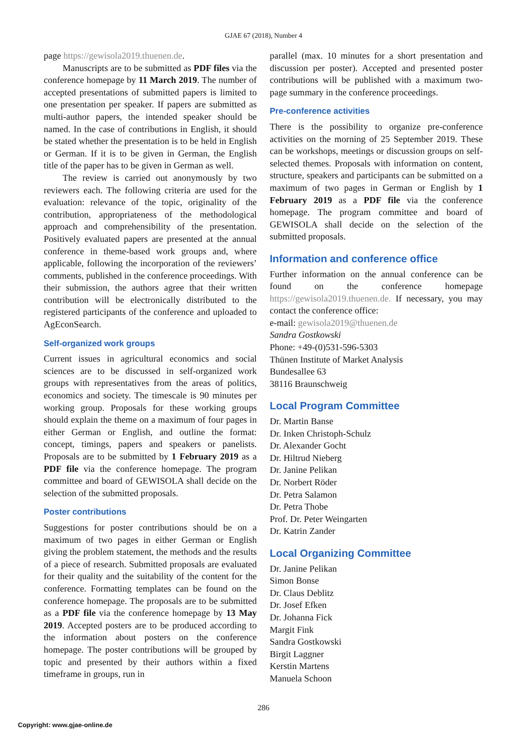GJAE 67 (2018), Number 4
page https://gewisola2019.thuenen.de.
Manuscripts are to be submitted as PDF files via the conference homepage by 11 March 2019. The number of accepted presentations of submitted papers is limited to one presentation per speaker. If papers are submitted as multi-author papers, the intended speaker should be named. In the case of contributions in English, it should be stated whether the presentation is to be held in English or German. If it is to be given in German, the English title of the paper has to be given in German as well.
The review is carried out anonymously by two reviewers each. The following criteria are used for the evaluation: relevance of the topic, originality of the contribution, appropriateness of the methodological approach and comprehensibility of the presentation. Positively evaluated papers are presented at the annual conference in theme-based work groups and, where applicable, following the incorporation of the reviewers’ comments, published in the conference proceedings. With their submission, the authors agree that their written contribution will be electronically distributed to the registered participants of the conference and uploaded to AgEconSearch.
Self-organized work groups
Current issues in agricultural economics and social sciences are to be discussed in self-organized work groups with representatives from the areas of politics, economics and society. The timescale is 90 minutes per working group. Proposals for these working groups should explain the theme on a maximum of four pages in either German or English, and outline the format: concept, timings, papers and speakers or panelists. Proposals are to be submitted by 1 February 2019 as a PDF file via the conference homepage. The program committee and board of GEWISOLA shall decide on the selection of the submitted proposals.
Poster contributions
Suggestions for poster contributions should be on a maximum of two pages in either German or English giving the problem statement, the methods and the results of a piece of research. Submitted proposals are evaluated for their quality and the suitability of the content for the conference. Formatting templates can be found on the conference homepage. The proposals are to be submitted as a PDF file via the conference homepage by 13 May 2019. Accepted posters are to be produced according to the information about posters on the conference homepage. The poster contributions will be grouped by topic and presented by their authors within a fixed timeframe in groups, run in
parallel (max. 10 minutes for a short presentation and discussion per poster). Accepted and presented poster contributions will be published with a maximum two-page summary in the conference proceedings.
Pre-conference activities
There is the possibility to organize pre-conference activities on the morning of 25 September 2019. These can be workshops, meetings or discussion groups on self-selected themes. Proposals with information on content, structure, speakers and participants can be submitted on a maximum of two pages in German or English by 1 February 2019 as a PDF file via the conference homepage. The program committee and board of GEWISOLA shall decide on the selection of the submitted proposals.
Information and conference office
Further information on the annual conference can be found on the conference homepage https://gewisola2019.thuenen.de. If necessary, you may contact the conference office:
e-mail: gewisola2019@thuenen.de
Sandra Gostkowski
Phone: +49-(0)531-596-5303
Thünen Institute of Market Analysis
Bundesallee 63
38116 Braunschweig
Local Program Committee
Dr. Martin Banse
Dr. Inken Christoph-Schulz
Dr. Alexander Gocht
Dr. Hiltrud Nieberg
Dr. Janine Pelikan
Dr. Norbert Röder
Dr. Petra Salamon
Dr. Petra Thobe
Prof. Dr. Peter Weingarten
Dr. Katrin Zander
Local Organizing Committee
Dr. Janine Pelikan
Simon Bonse
Dr. Claus Deblitz
Dr. Josef Efken
Dr. Johanna Fick
Margit Fink
Sandra Gostkowski
Birgit Laggner
Kerstin Martens
Manuela Schoon
286
Copyright: www.gjae-online.de